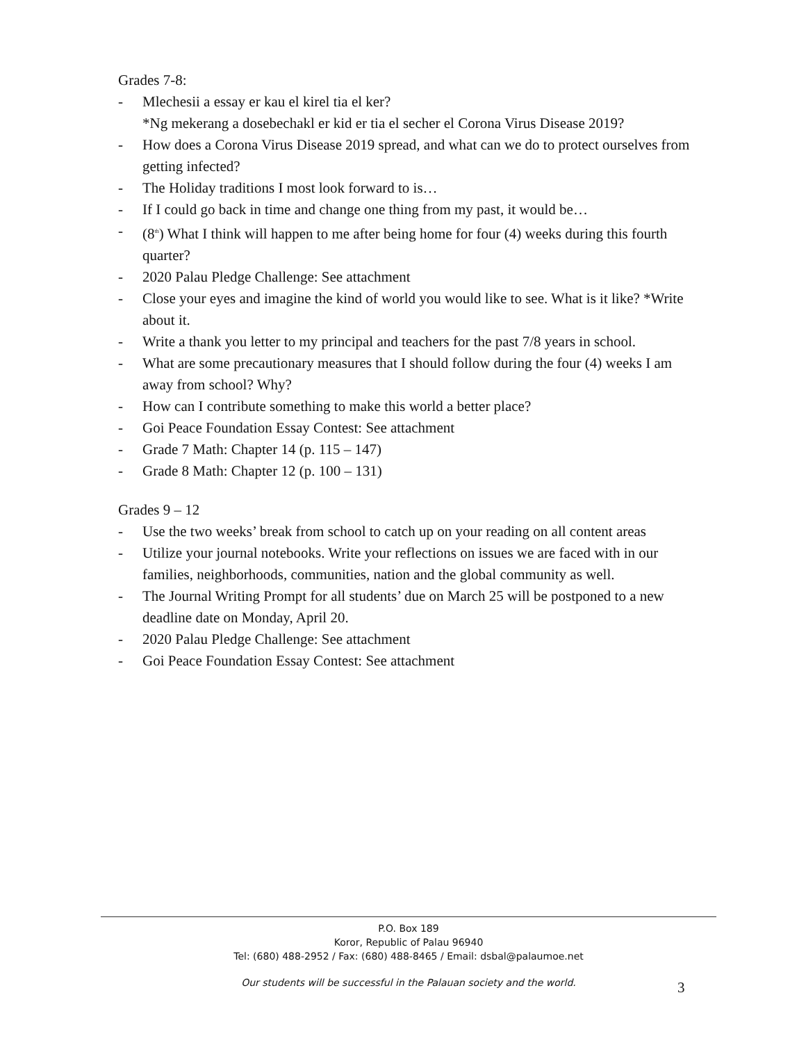Grades 7-8:
- Mlechesii a essay er kau el kirel tia el ker?
*Ng mekerang a dosebechakl er kid er tia el secher el Corona Virus Disease 2019?
- How does a Corona Virus Disease 2019 spread, and what can we do to protect ourselves from getting infected?
- The Holiday traditions I most look forward to is…
- If I could go back in time and change one thing from my past, it would be…
- (8<sup>th</sup>) What I think will happen to me after being home for four (4) weeks during this fourth quarter?
- 2020 Palau Pledge Challenge: See attachment
- Close your eyes and imagine the kind of world you would like to see. What is it like? *Write about it.
- Write a thank you letter to my principal and teachers for the past 7/8 years in school.
- What are some precautionary measures that I should follow during the four (4) weeks I am away from school? Why?
- How can I contribute something to make this world a better place?
- Goi Peace Foundation Essay Contest: See attachment
- Grade 7 Math: Chapter 14 (p. 115 – 147)
- Grade 8 Math: Chapter 12 (p. 100 – 131)
Grades 9 – 12
- Use the two weeks’ break from school to catch up on your reading on all content areas
- Utilize your journal notebooks. Write your reflections on issues we are faced with in our families, neighborhoods, communities, nation and the global community as well.
- The Journal Writing Prompt for all students’ due on March 25 will be postponed to a new deadline date on Monday, April 20.
- 2020 Palau Pledge Challenge: See attachment
- Goi Peace Foundation Essay Contest: See attachment
P.O. Box 189
Koror, Republic of Palau 96940
Tel: (680) 488-2952 / Fax: (680) 488-8465 / Email: dsbal@palaumoe.net
Our students will be successful in the Palauan society and the world.
3